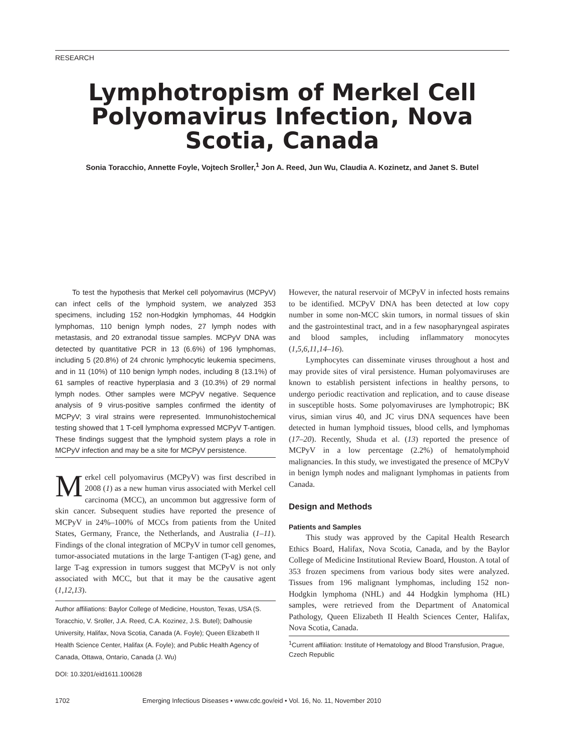RESEARCH
Lymphotropism of Merkel Cell Polyomavirus Infection, Nova Scotia, Canada
Sonia Toracchio, Annette Foyle, Vojtech Sroller,<sup>1</sup> Jon A. Reed, Jun Wu, Claudia A. Kozinetz, and Janet S. Butel
To test the hypothesis that Merkel cell polyomavirus (MCPyV) can infect cells of the lymphoid system, we analyzed 353 specimens, including 152 non-Hodgkin lymphomas, 44 Hodgkin lymphomas, 110 benign lymph nodes, 27 lymph nodes with metastasis, and 20 extranodal tissue samples. MCPyV DNA was detected by quantitative PCR in 13 (6.6%) of 196 lymphomas, including 5 (20.8%) of 24 chronic lymphocytic leukemia specimens, and in 11 (10%) of 110 benign lymph nodes, including 8 (13.1%) of 61 samples of reactive hyperplasia and 3 (10.3%) of 29 normal lymph nodes. Other samples were MCPyV negative. Sequence analysis of 9 virus-positive samples confirmed the identity of MCPyV; 3 viral strains were represented. Immunohistochemical testing showed that 1 T-cell lymphoma expressed MCPyV T-antigen. These findings suggest that the lymphoid system plays a role in MCPyV infection and may be a site for MCPyV persistence.
Merkel cell polyomavirus (MCPyV) was first described in 2008 (1) as a new human virus associated with Merkel cell carcinoma (MCC), an uncommon but aggressive form of skin cancer. Subsequent studies have reported the presence of MCPyV in 24%–100% of MCCs from patients from the United States, Germany, France, the Netherlands, and Australia (1–11). Findings of the clonal integration of MCPyV in tumor cell genomes, tumor-associated mutations in the large T-antigen (T-ag) gene, and large T-ag expression in tumors suggest that MCPyV is not only associated with MCC, but that it may be the causative agent (1,12,13).
Author affiliations: Baylor College of Medicine, Houston, Texas, USA (S. Toracchio, V. Sroller, J.A. Reed, C.A. Kozinez, J.S. Butel); Dalhousie University, Halifax, Nova Scotia, Canada (A. Foyle); Queen Elizabeth II Health Science Center, Halifax (A. Foyle); and Public Health Agency of Canada, Ottawa, Ontario, Canada (J. Wu)
DOI: 10.3201/eid1611.100628
However, the natural reservoir of MCPyV in infected hosts remains to be identified. MCPyV DNA has been detected at low copy number in some non-MCC skin tumors, in normal tissues of skin and the gastrointestinal tract, and in a few nasopharyngeal aspirates and blood samples, including inflammatory monocytes (1,5,6,11,14–16).
Lymphocytes can disseminate viruses throughout a host and may provide sites of viral persistence. Human polyomaviruses are known to establish persistent infections in healthy persons, to undergo periodic reactivation and replication, and to cause disease in susceptible hosts. Some polyomaviruses are lymphotropic; BK virus, simian virus 40, and JC virus DNA sequences have been detected in human lymphoid tissues, blood cells, and lymphomas (17–20). Recently, Shuda et al. (13) reported the presence of MCPyV in a low percentage (2.2%) of hematolymphoid malignancies. In this study, we investigated the presence of MCPyV in benign lymph nodes and malignant lymphomas in patients from Canada.
Design and Methods
Patients and Samples
This study was approved by the Capital Health Research Ethics Board, Halifax, Nova Scotia, Canada, and by the Baylor College of Medicine Institutional Review Board, Houston. A total of 353 frozen specimens from various body sites were analyzed. Tissues from 196 malignant lymphomas, including 152 non-Hodgkin lymphoma (NHL) and 44 Hodgkin lymphoma (HL) samples, were retrieved from the Department of Anatomical Pathology, Queen Elizabeth II Health Sciences Center, Halifax, Nova Scotia, Canada.
<sup>1</sup> Current affiliation: Institute of Hematology and Blood Transfusion, Prague, Czech Republic
1702 Emerging Infectious Diseases • www.cdc.gov/eid • Vol. 16, No. 11, November 2010